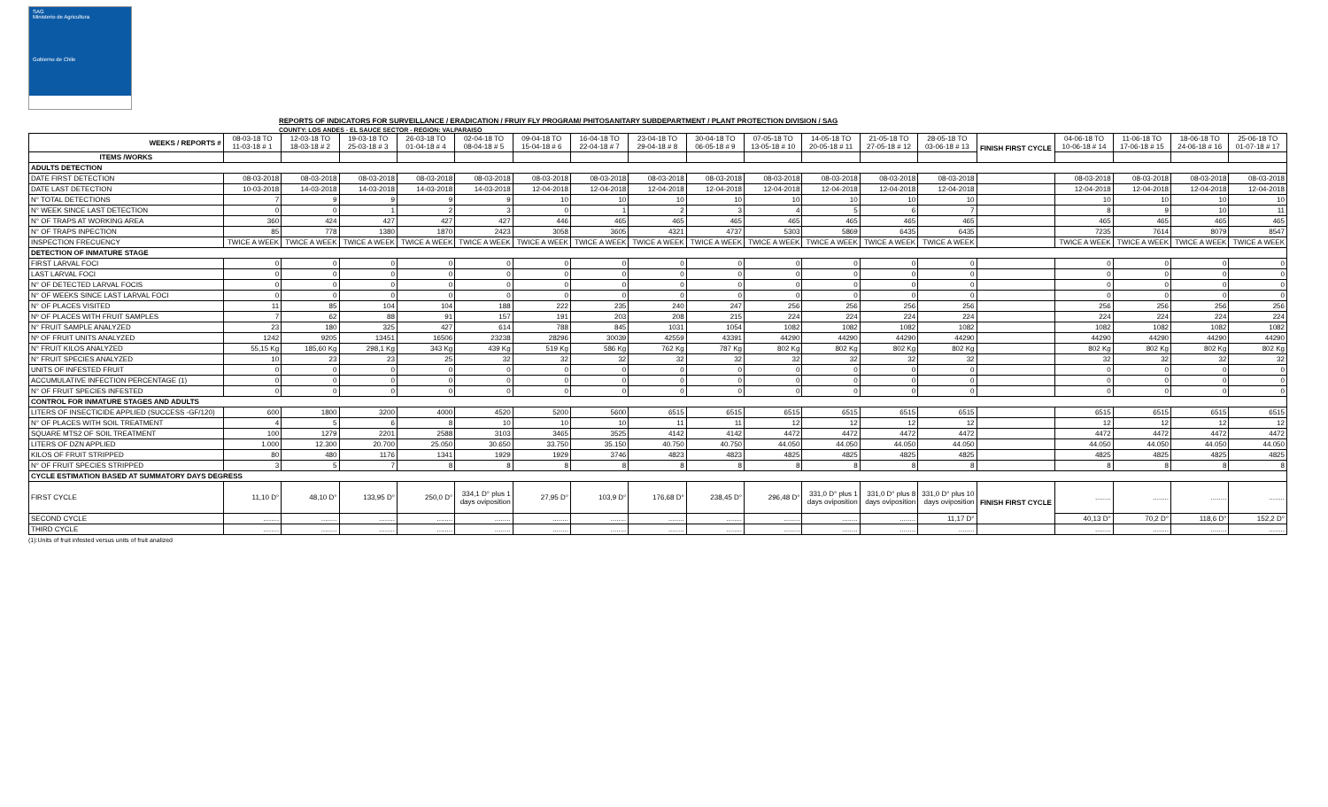SAG
Ministerio de Agricultura
Gobierno de Chile
REPORTS OF INDICATORS FOR SURVEILLANCE / ERADICATION / FRUIY FLY PROGRAM/ PHITOSANITARY SUBDEPARTMENT / PLANT PROTECTION DIVISION / SAG
COUNTY: LOS ANDES - EL SAUCE SECTOR - REGION: VALPARAISO
| WEEKS / REPORTS # | 08-03-18 TO 11-03-18 # 1 | 12-03-18 TO 18-03-18 # 2 | 19-03-18 TO 25-03-18 # 3 | 26-03-18 TO 01-04-18 # 4 | 02-04-18 TO 08-04-18 # 5 | 09-04-18 TO 15-04-18 # 6 | 16-04-18 TO 22-04-18 # 7 | 23-04-18 TO 29-04-18 # 8 | 30-04-18 TO 06-05-18 # 9 | 07-05-18 TO 13-05-18 # 10 | 14-05-18 TO 20-05-18 # 11 | 21-05-18 TO 27-05-18 # 12 | 28-05-18 TO 03-06-18 # 13 | FINISH FIRST CYCLE | 04-06-18 TO 10-06-18 # 14 | 11-06-18 TO 17-06-18 # 15 | 18-06-18 TO 24-06-18 # 16 | 25-06-18 TO 01-07-18 # 17 |
| --- | --- | --- | --- | --- | --- | --- | --- | --- | --- | --- | --- | --- | --- | --- | --- | --- | --- | --- |
| ITEMS /WORKS | | | | | | | | | | | | | | | | | | |
| ADULTS DETECTION | | | | | | | | | | | | | | | | | | |
| DATE FIRST DETECTION | 08-03-2018 | 08-03-2018 | 08-03-2018 | 08-03-2018 | 08-03-2018 | 08-03-2018 | 08-03-2018 | 08-03-2018 | 08-03-2018 | 08-03-2018 | 08-03-2018 | 08-03-2018 | 08-03-2018 | | 08-03-2018 | 08-03-2018 | 08-03-2018 | 08-03-2018 |
| DATE LAST DETECTION | 10-03-2018 | 14-03-2018 | 14-03-2018 | 14-03-2018 | 14-03-2018 | 12-04-2018 | 12-04-2018 | 12-04-2018 | 12-04-2018 | 12-04-2018 | 12-04-2018 | 12-04-2018 | 12-04-2018 | | 12-04-2018 | 12-04-2018 | 12-04-2018 | 12-04-2018 |
| N° TOTAL DETECTIONS | 7 | 9 | 9 | 9 | 9 | 10 | 10 | 10 | 10 | 10 | 10 | 10 | 10 | | 10 | 10 | 10 | 10 |
| N° WEEK SINCE LAST DETECTION | 0 | 0 | 1 | 2 | 3 | 0 | 1 | 2 | 3 | 4 | 5 | 6 | 7 | | 8 | 9 | 10 | 11 |
| N° OF TRAPS AT WORKING AREA | 360 | 424 | 427 | 427 | 427 | 446 | 465 | 465 | 465 | 465 | 465 | 465 | 465 | | 465 | 465 | 465 | 465 |
| N° OF TRAPS INPECTION | 85 | 778 | 1380 | 1870 | 2423 | 3058 | 3605 | 4321 | 4737 | 5303 | 5869 | 6435 | 6435 | | 7235 | 7614 | 8079 | 8547 |
| INSPECTION FRECUENCY | TWICE A WEEK | TWICE A WEEK | TWICE A WEEK | TWICE A WEEK | TWICE A WEEK | TWICE A WEEK | TWICE A WEEK | TWICE A WEEK | TWICE A WEEK | TWICE A WEEK | TWICE A WEEK | TWICE A WEEK | TWICE A WEEK | | TWICE A WEEK | TWICE A WEEK | TWICE A WEEK | TWICE A WEEK |
| DETECTION OF INMATURE STAGE | | | | | | | | | | | | | | | | | | |
| FIRST LARVAL FOCI | 0 | 0 | 0 | 0 | 0 | 0 | 0 | 0 | 0 | 0 | 0 | 0 | 0 | | 0 | 0 | 0 | 0 |
| LAST LARVAL FOCI | 0 | 0 | 0 | 0 | 0 | 0 | 0 | 0 | 0 | 0 | 0 | 0 | 0 | | 0 | 0 | 0 | 0 |
| N° OF DETECTED LARVAL FOCIS | 0 | 0 | 0 | 0 | 0 | 0 | 0 | 0 | 0 | 0 | 0 | 0 | 0 | | 0 | 0 | 0 | 0 |
| N° OF WEEKS SINCE LAST LARVAL FOCI | 0 | 0 | 0 | 0 | 0 | 0 | 0 | 0 | 0 | 0 | 0 | 0 | 0 | | 0 | 0 | 0 | 0 |
| N° OF PLACES VISITED | 11 | 85 | 104 | 104 | 188 | 222 | 235 | 240 | 247 | 256 | 256 | 256 | 256 | | 256 | 256 | 256 | 256 |
| Nº OF PLACES WITH FRUIT SAMPLES | 7 | 62 | 88 | 91 | 157 | 191 | 203 | 208 | 215 | 224 | 224 | 224 | 224 | | 224 | 224 | 224 | 224 |
| N° FRUIT SAMPLE ANALYZED | 23 | 180 | 325 | 427 | 614 | 788 | 845 | 1031 | 1054 | 1082 | 1082 | 1082 | 1082 | | 1082 | 1082 | 1082 | 1082 |
| Nº OF FRUIT UNITS ANALYZED | 1242 | 9205 | 13451 | 16506 | 23238 | 28296 | 30039 | 42559 | 43391 | 44290 | 44290 | 44290 | 44290 | | 44290 | 44290 | 44290 | 44290 |
| N° FRUIT KILOS ANALYZED | 55,15 Kg | 185,60 Kg | 298,1 Kg | 343 Kg | 439 Kg | 519 Kg | 586 Kg | 762 Kg | 787 Kg | 802 Kg | 802 Kg | 802 Kg | 802 Kg | | 802 Kg | 802 Kg | 802 Kg | 802 Kg |
| N° FRUIT SPECIES ANALYZED | 10 | 23 | 23 | 25 | 32 | 32 | 32 | 32 | 32 | 32 | 32 | 32 | 32 | | 32 | 32 | 32 | 32 |
| UNITS OF INFESTED FRUIT | 0 | 0 | 0 | 0 | 0 | 0 | 0 | 0 | 0 | 0 | 0 | 0 | 0 | | 0 | 0 | 0 | 0 |
| ACCUMULATIVE INFECTION PERCENTAGE (1) | 0 | 0 | 0 | 0 | 0 | 0 | 0 | 0 | 0 | 0 | 0 | 0 | 0 | | 0 | 0 | 0 | 0 |
| N° OF FRUIT SPECIES INFESTED | 0 | 0 | 0 | 0 | 0 | 0 | 0 | 0 | 0 | 0 | 0 | 0 | 0 | | 0 | 0 | 0 | 0 |
| CONTROL FOR INMATURE STAGES AND ADULTS | | | | | | | | | | | | | | | | | | |
| LITERS OF INSECTICIDE APPLIED (SUCCESS -GF/120) | 600 | 1800 | 3200 | 4000 | 4520 | 5200 | 5600 | 6515 | 6515 | 6515 | 6515 | 6515 | 6515 | | 6515 | 6515 | 6515 | 6515 |
| N° OF PLACES WITH SOIL TREATMENT | 4 | 5 | 6 | 8 | 10 | 10 | 10 | 11 | 11 | 12 | 12 | 12 | 12 | | 12 | 12 | 12 | 12 |
| SQUARE MTS2 OF SOIL TREATMENT | 100 | 1279 | 2201 | 2588 | 3103 | 3465 | 3525 | 4142 | 4142 | 4472 | 4472 | 4472 | 4472 | | 4472 | 4472 | 4472 | 4472 |
| LITERS OF DZN APPLIED | 1.000 | 12.300 | 20.700 | 25.050 | 30.650 | 33.750 | 35.150 | 40.750 | 40.750 | 44.050 | 44.050 | 44.050 | 44.050 | | 44.050 | 44.050 | 44.050 | 44.050 |
| KILOS OF FRUIT STRIPPED | 80 | 480 | 1176 | 1341 | 1929 | 1929 | 3746 | 4823 | 4823 | 4825 | 4825 | 4825 | 4825 | | 4825 | 4825 | 4825 | 4825 |
| N° OF FRUIT SPECIES STRIPPED | 3 | 5 | 7 | 8 | 8 | 8 | 8 | 8 | 8 | 8 | 8 | 8 | 8 | | 8 | 8 | 8 | 8 |
| CYCLE ESTIMATION BASED AT SUMMATORY DAYS DEGRESS | | | | | | | | | | | | | | | | | | |
| FIRST CYCLE | 11,10 D° | 48,10 D° | 133,95 D° | 250,0 D° | 334,1 D° plus 1 days oviposition | 27,95 D° | 103,9 D° | 176,68 D° | 238,45 D° | 296,48 D° | 331,0 D° plus 1 days oviposition | 331,0 D° plus 8 days oviposition | 331,0 D° plus 10 days oviposition | FINISH FIRST CYCLE | ........ | ........ | ........ | ........ |
| SECOND CYCLE | ........ | ........ | ........ | ........ | ........ | ........ | ........ | ........ | ........ | ........ | ........ | ........ | 11,17 D° | | 40,13 D° | 70,2 D° | 118,6 D° | 152,2 D° |
| THIRD CYCLE | ........ | ........ | ........ | ........ | ........ | ........ | ........ | ........ | ........ | ........ | ........ | ........ | ........ | | ........ | ........ | ........ | ........ |
(1):Units of fruit infested versus units of fruit analized